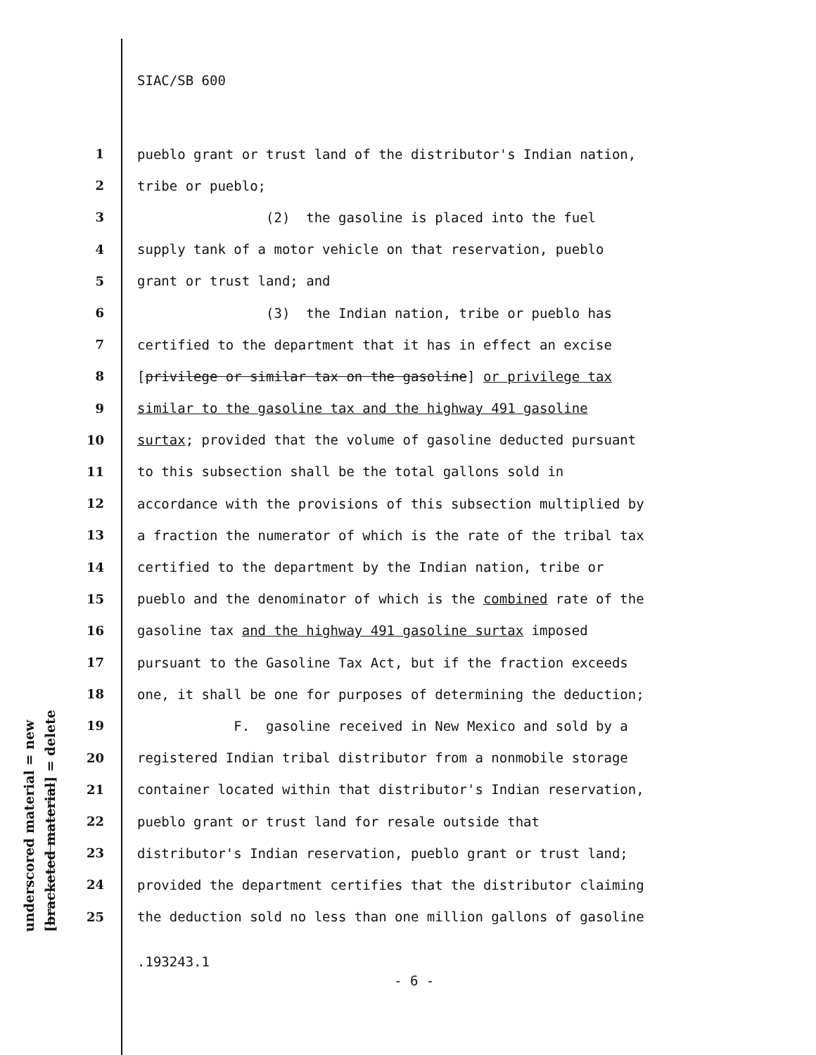underscored material = new [bracketed material] = delete
SIAC/SB 600
1 pueblo grant or trust land of the distributor's Indian nation,
2 tribe or pueblo;
3 (2) the gasoline is placed into the fuel
4 supply tank of a motor vehicle on that reservation, pueblo
5 grant or trust land; and
6 (3) the Indian nation, tribe or pueblo has
7 certified to the department that it has in effect an excise
8 [privilege or similar tax on the gasoline] or privilege tax
9 similar to the gasoline tax and the highway 491 gasoline
10 surtax; provided that the volume of gasoline deducted pursuant
11 to this subsection shall be the total gallons sold in
12 accordance with the provisions of this subsection multiplied by
13 a fraction the numerator of which is the rate of the tribal tax
14 certified to the department by the Indian nation, tribe or
15 pueblo and the denominator of which is the combined rate of the
16 gasoline tax and the highway 491 gasoline surtax imposed
17 pursuant to the Gasoline Tax Act, but if the fraction exceeds
18 one, it shall be one for purposes of determining the deduction;
19 F. gasoline received in New Mexico and sold by a
20 registered Indian tribal distributor from a nonmobile storage
21 container located within that distributor's Indian reservation,
22 pueblo grant or trust land for resale outside that
23 distributor's Indian reservation, pueblo grant or trust land;
24 provided the department certifies that the distributor claiming
25 the deduction sold no less than one million gallons of gasoline
.193243.1
- 6 -